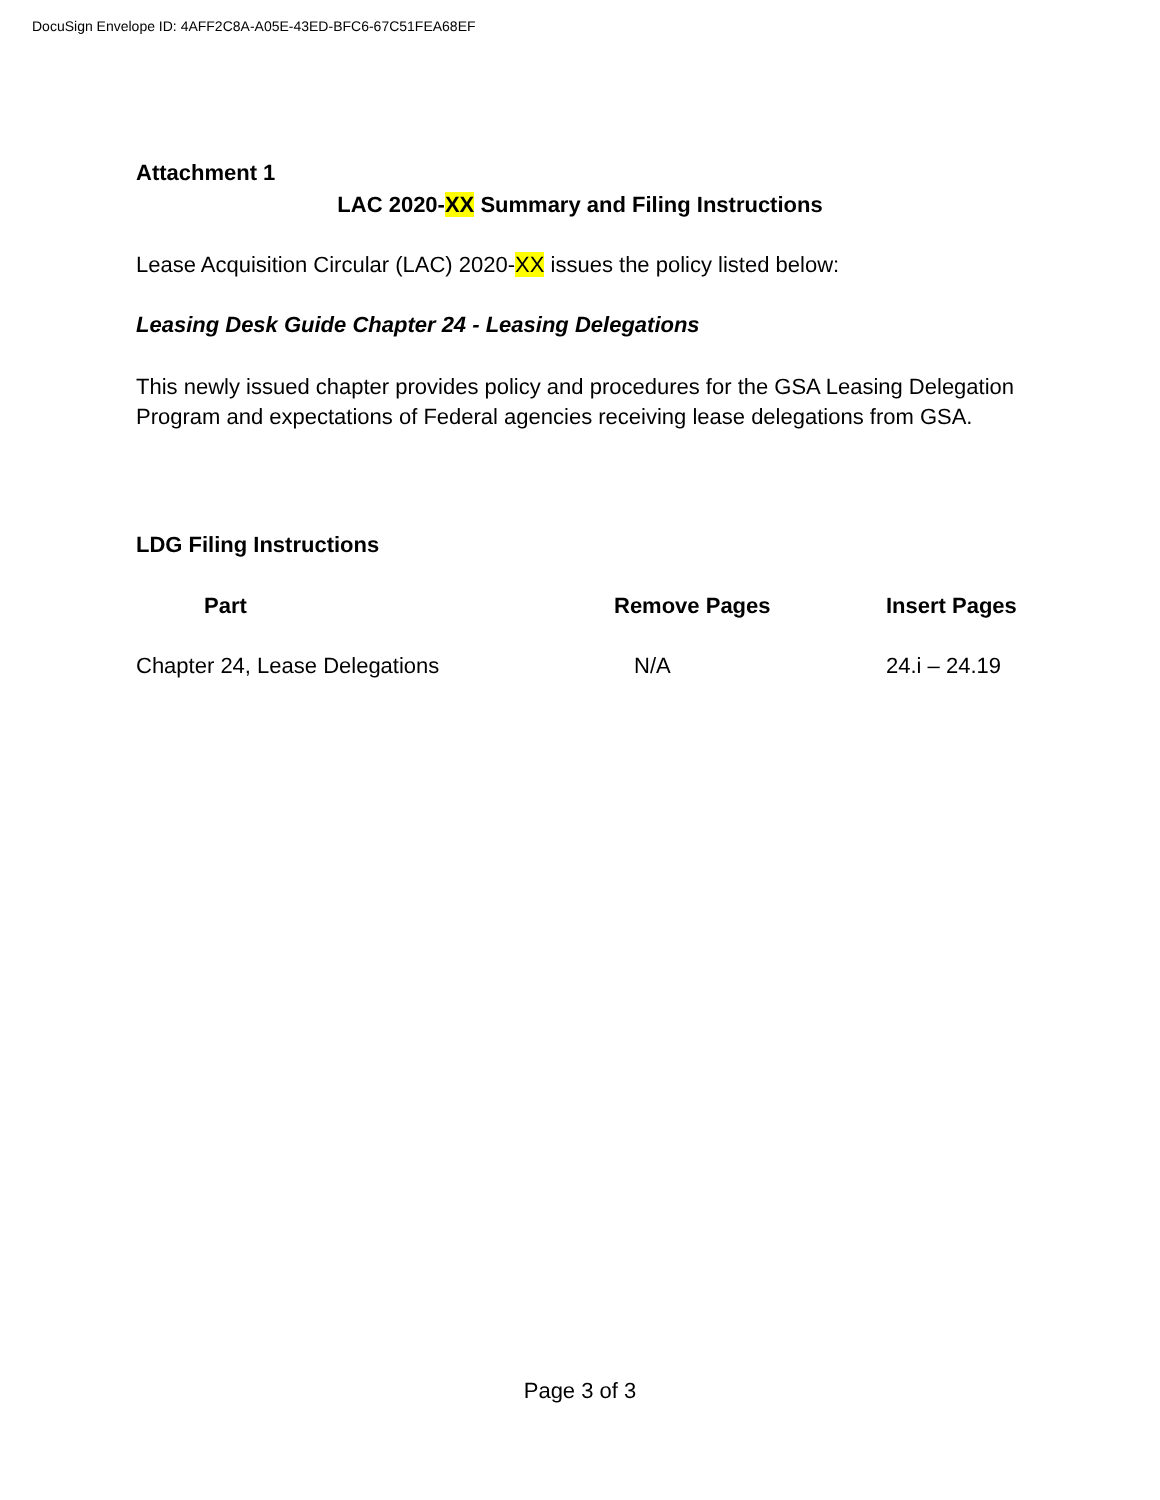DocuSign Envelope ID: 4AFF2C8A-A05E-43ED-BFC6-67C51FEA68EF
Attachment 1
LAC 2020-XX Summary and Filing Instructions
Lease Acquisition Circular (LAC) 2020-XX issues the policy listed below:
Leasing Desk Guide Chapter 24 - Leasing Delegations
This newly issued chapter provides policy and procedures for the GSA Leasing Delegation Program and expectations of Federal agencies receiving lease delegations from GSA.
LDG Filing Instructions
| Part | Remove Pages | Insert Pages |
| --- | --- | --- |
| Chapter 24, Lease Delegations | N/A | 24.i – 24.19 |
Page 3 of 3